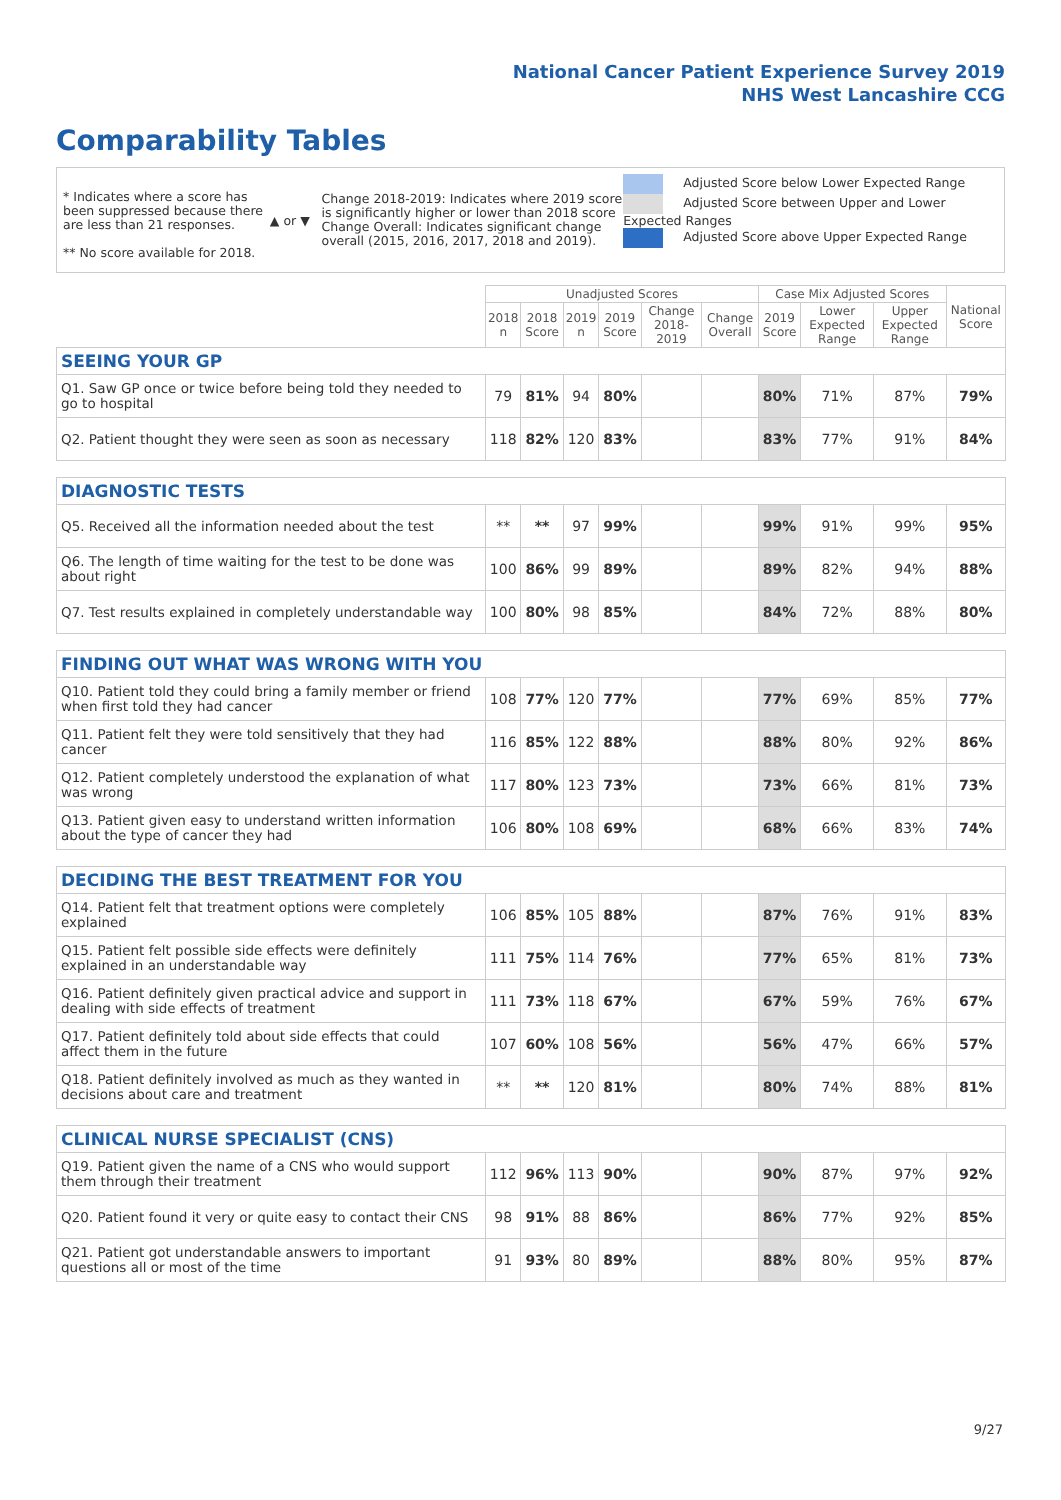National Cancer Patient Experience Survey 2019
NHS West Lancashire CCG
Comparability Tables
* Indicates where a score has been suppressed because there are less than 21 responses.
** No score available for 2018.
▲ or ▼
Change 2018-2019: Indicates where 2019 score is significantly higher or lower than 2018 score Change Overall: Indicates significant change overall (2015, 2016, 2017, 2018 and 2019).
Adjusted Score below Lower Expected Range
Adjusted Score between Upper and Lower Expected Ranges
Adjusted Score above Upper Expected Range
| | Unadjusted Scores | | | | | | Case Mix Adjusted Scores | | | National Score |
| --- | --- | --- | --- | --- | --- | --- | --- | --- | --- | --- |
| | 2018 n | 2018 Score | 2019 n | 2019 Score | Change 2018-2019 | Change Overall | 2019 Score | Lower Expected Range | Upper Expected Range | |
| SEEING YOUR GP | | | | | | | | | | |
| Q1. Saw GP once or twice before being told they needed to go to hospital | 79 | 81% | 94 | 80% | | | 80% | 71% | 87% | 79% |
| Q2. Patient thought they were seen as soon as necessary | 118 | 82% | 120 | 83% | | | 83% | 77% | 91% | 84% |
| DIAGNOSTIC TESTS | | | | | | | | | | |
| Q5. Received all the information needed about the test | ** | ** | 97 | 99% | | | 99% | 91% | 99% | 95% |
| Q6. The length of time waiting for the test to be done was about right | 100 | 86% | 99 | 89% | | | 89% | 82% | 94% | 88% |
| Q7. Test results explained in completely understandable way | 100 | 80% | 98 | 85% | | | 84% | 72% | 88% | 80% |
| FINDING OUT WHAT WAS WRONG WITH YOU | | | | | | | | | | |
| Q10. Patient told they could bring a family member or friend when first told they had cancer | 108 | 77% | 120 | 77% | | | 77% | 69% | 85% | 77% |
| Q11. Patient felt they were told sensitively that they had cancer | 116 | 85% | 122 | 88% | | | 88% | 80% | 92% | 86% |
| Q12. Patient completely understood the explanation of what was wrong | 117 | 80% | 123 | 73% | | | 73% | 66% | 81% | 73% |
| Q13. Patient given easy to understand written information about the type of cancer they had | 106 | 80% | 108 | 69% | | | 68% | 66% | 83% | 74% |
| DECIDING THE BEST TREATMENT FOR YOU | | | | | | | | | | |
| Q14. Patient felt that treatment options were completely explained | 106 | 85% | 105 | 88% | | | 87% | 76% | 91% | 83% |
| Q15. Patient felt possible side effects were definitely explained in an understandable way | 111 | 75% | 114 | 76% | | | 77% | 65% | 81% | 73% |
| Q16. Patient definitely given practical advice and support in dealing with side effects of treatment | 111 | 73% | 118 | 67% | | | 67% | 59% | 76% | 67% |
| Q17. Patient definitely told about side effects that could affect them in the future | 107 | 60% | 108 | 56% | | | 56% | 47% | 66% | 57% |
| Q18. Patient definitely involved as much as they wanted in decisions about care and treatment | ** | ** | 120 | 81% | | | 80% | 74% | 88% | 81% |
| CLINICAL NURSE SPECIALIST (CNS) | | | | | | | | | | |
| Q19. Patient given the name of a CNS who would support them through their treatment | 112 | 96% | 113 | 90% | | | 90% | 87% | 97% | 92% |
| Q20. Patient found it very or quite easy to contact their CNS | 98 | 91% | 88 | 86% | | | 86% | 77% | 92% | 85% |
| Q21. Patient got understandable answers to important questions all or most of the time | 91 | 93% | 80 | 89% | | | 88% | 80% | 95% | 87% |
9/27